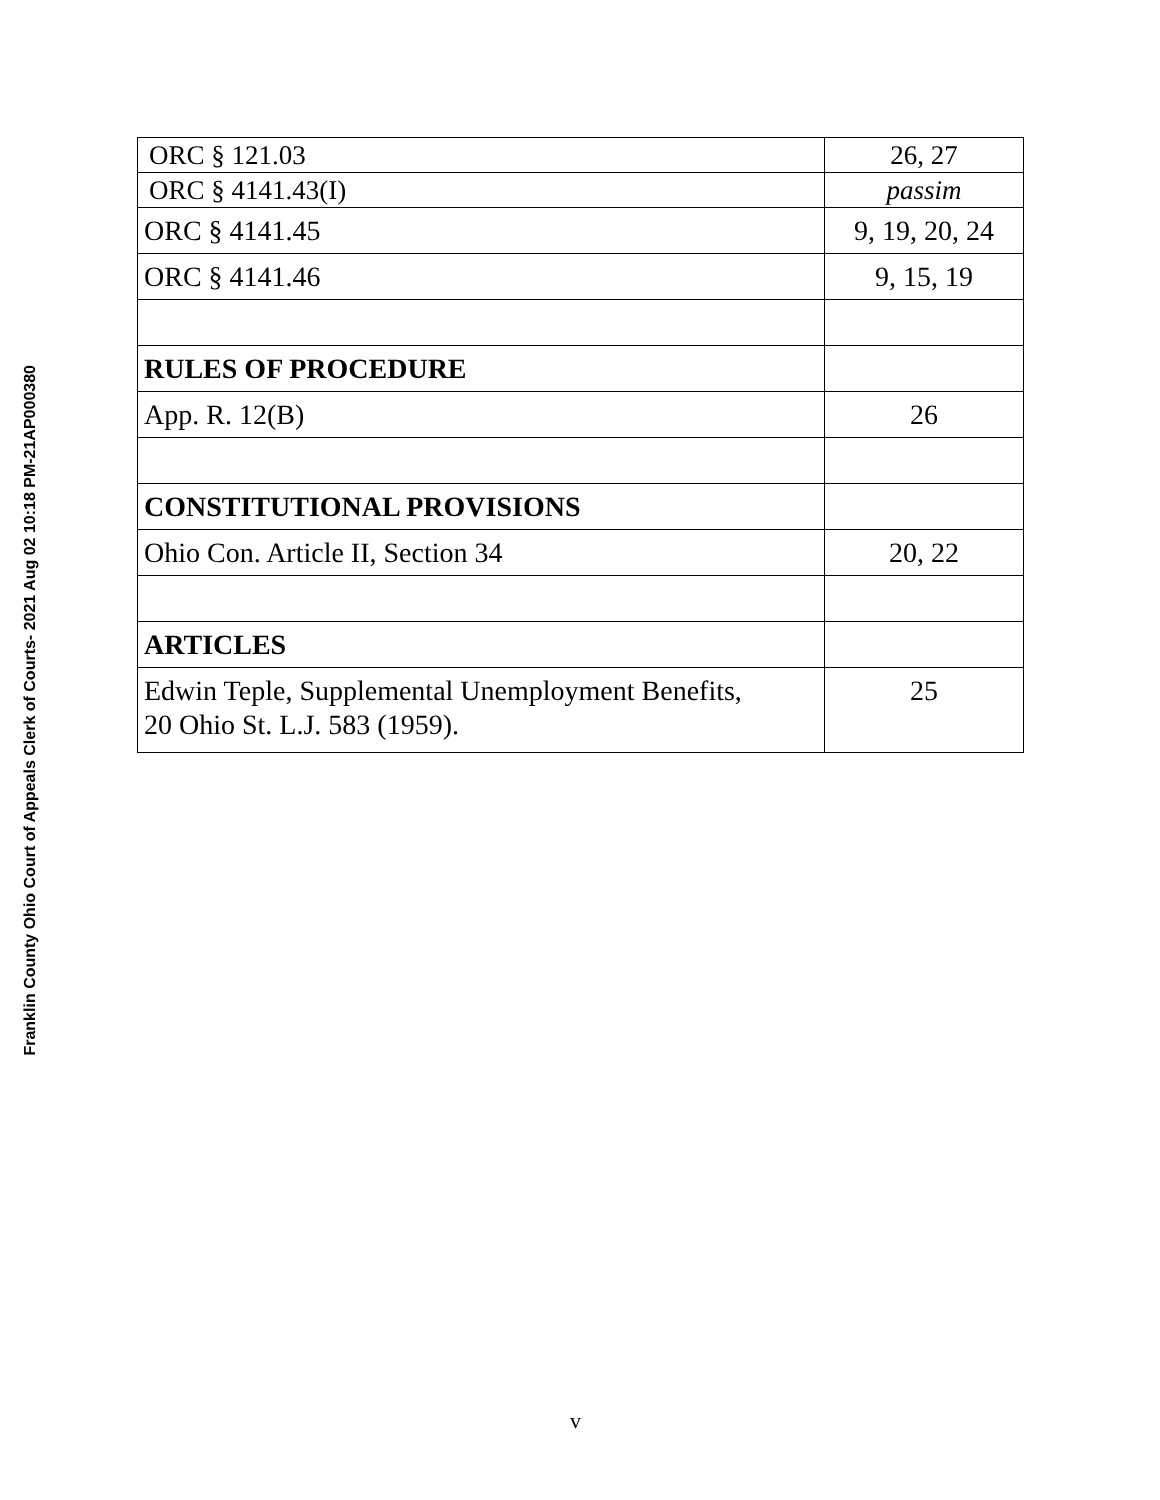Franklin County Ohio Court of Appeals Clerk of Courts- 2021 Aug 02 10:18 PM-21AP000380
| ORC § 121.03 | 26, 27 |
| ORC § 4141.43(I) | passim |
| ORC § 4141.45 | 9, 19, 20, 24 |
| ORC § 4141.46 | 9, 15, 19 |
| RULES OF PROCEDURE | |
| App. R. 12(B) | 26 |
| CONSTITUTIONAL PROVISIONS | |
| Ohio Con. Article II, Section 34 | 20, 22 |
| ARTICLES | |
| Edwin Teple, Supplemental Unemployment Benefits, 20 Ohio St. L.J. 583 (1959). | 25 |
v